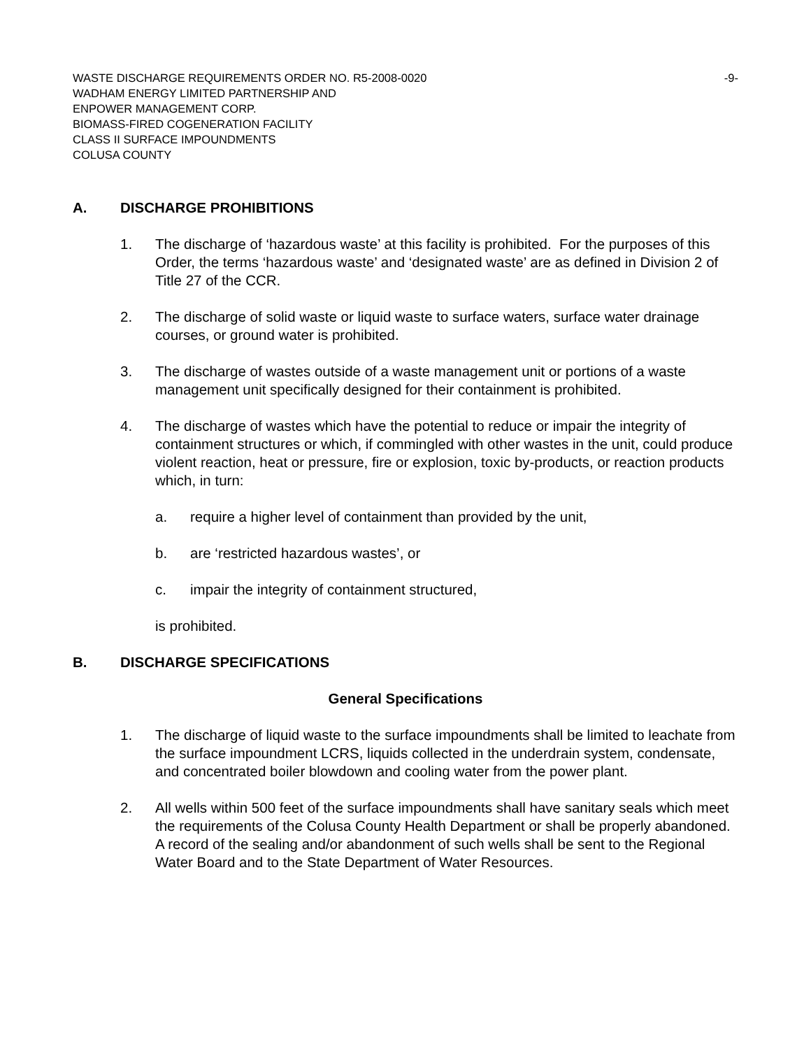WASTE DISCHARGE REQUIREMENTS ORDER NO. R5-2008-0020 -9-
WADHAM ENERGY LIMITED PARTNERSHIP AND
ENPOWER MANAGEMENT CORP.
BIOMASS-FIRED COGENERATION FACILITY
CLASS II SURFACE IMPOUNDMENTS
COLUSA COUNTY
A. DISCHARGE PROHIBITIONS
1. The discharge of ‘hazardous waste’ at this facility is prohibited. For the purposes of this Order, the terms ‘hazardous waste’ and ‘designated waste’ are as defined in Division 2 of Title 27 of the CCR.
2. The discharge of solid waste or liquid waste to surface waters, surface water drainage courses, or ground water is prohibited.
3. The discharge of wastes outside of a waste management unit or portions of a waste management unit specifically designed for their containment is prohibited.
4. The discharge of wastes which have the potential to reduce or impair the integrity of containment structures or which, if commingled with other wastes in the unit, could produce violent reaction, heat or pressure, fire or explosion, toxic by-products, or reaction products which, in turn:
a. require a higher level of containment than provided by the unit,
b. are ‘restricted hazardous wastes’, or
c. impair the integrity of containment structured,
is prohibited.
B. DISCHARGE SPECIFICATIONS
General Specifications
1. The discharge of liquid waste to the surface impoundments shall be limited to leachate from the surface impoundment LCRS, liquids collected in the underdrain system, condensate, and concentrated boiler blowdown and cooling water from the power plant.
2. All wells within 500 feet of the surface impoundments shall have sanitary seals which meet the requirements of the Colusa County Health Department or shall be properly abandoned. A record of the sealing and/or abandonment of such wells shall be sent to the Regional Water Board and to the State Department of Water Resources.